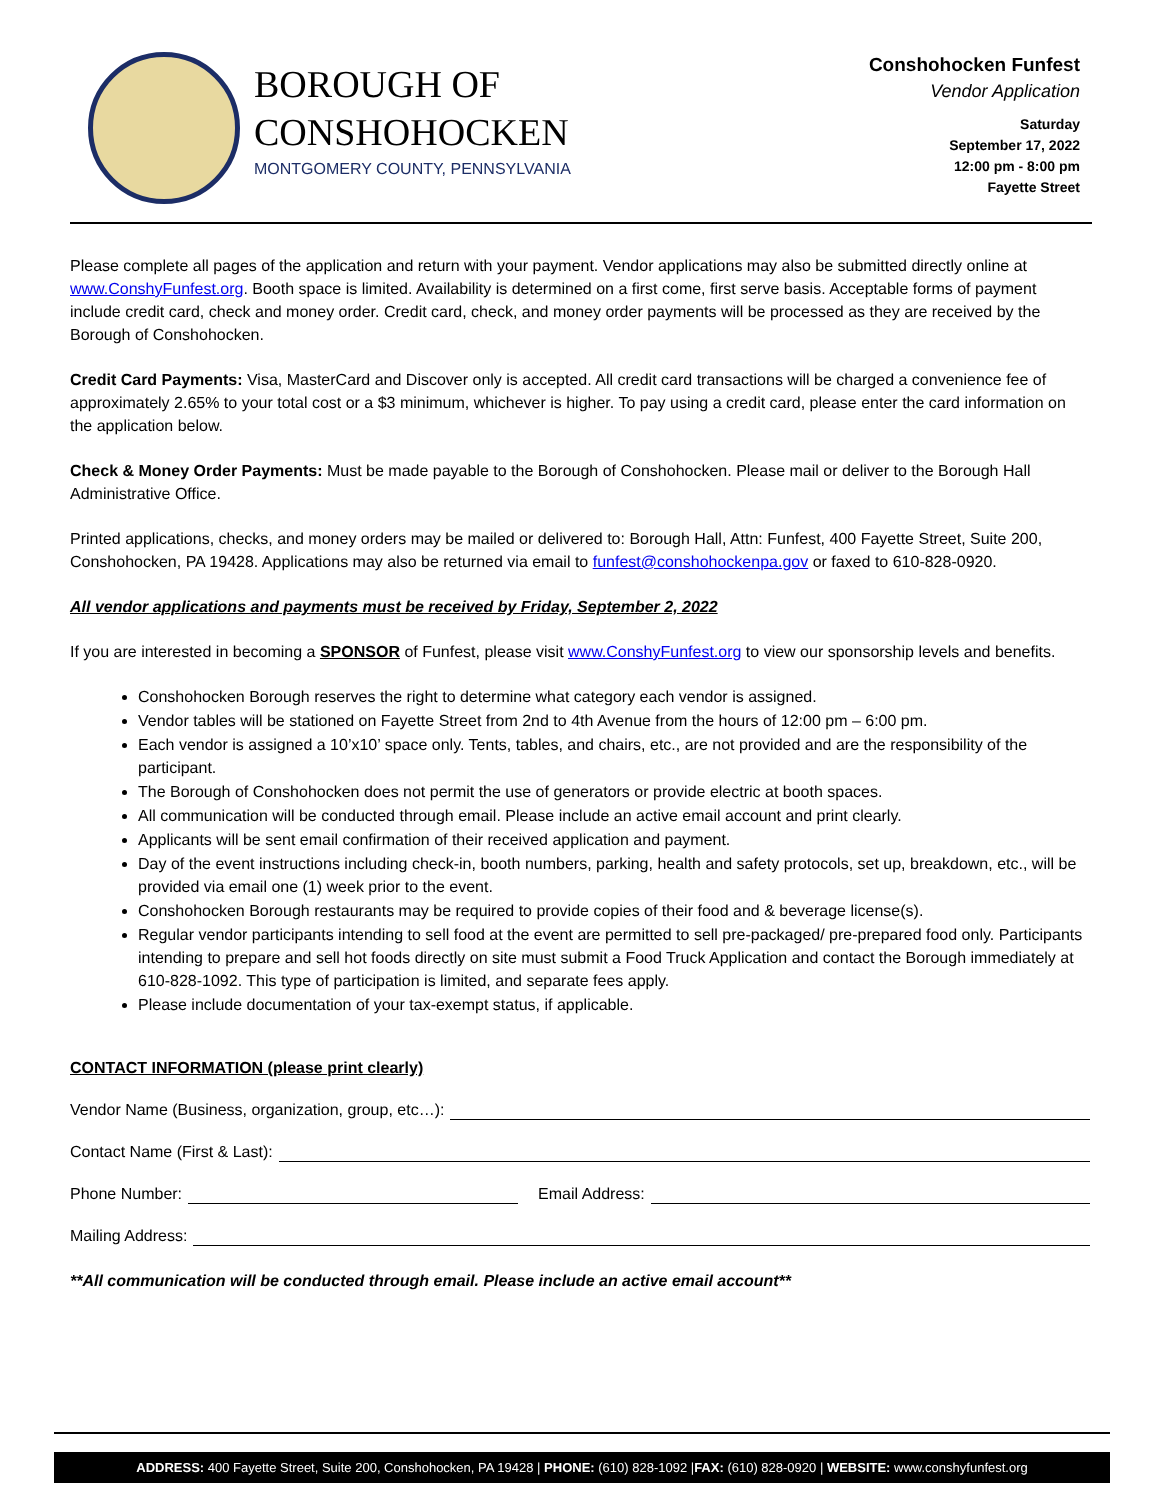BOROUGH OF
CONSHOHOCKEN
MONTGOMERY COUNTY, PENNSYLVANIA
Conshohocken Funfest
Vendor Application
Saturday
September 17, 2022
12:00 pm - 8:00 pm
Fayette Street
Please complete all pages of the application and return with your payment. Vendor applications may also be submitted directly online at www.ConshyFunfest.org. Booth space is limited. Availability is determined on a first come, first serve basis. Acceptable forms of payment include credit card, check and money order. Credit card, check, and money order payments will be processed as they are received by the Borough of Conshohocken.
Credit Card Payments: Visa, MasterCard and Discover only is accepted. All credit card transactions will be charged a convenience fee of approximately 2.65% to your total cost or a $3 minimum, whichever is higher. To pay using a credit card, please enter the card information on the application below.
Check & Money Order Payments: Must be made payable to the Borough of Conshohocken. Please mail or deliver to the Borough Hall Administrative Office.
Printed applications, checks, and money orders may be mailed or delivered to: Borough Hall, Attn: Funfest, 400 Fayette Street, Suite 200, Conshohocken, PA 19428. Applications may also be returned via email to funfest@conshohockenpa.gov or faxed to 610-828-0920.
All vendor applications and payments must be received by Friday, September 2, 2022
If you are interested in becoming a SPONSOR of Funfest, please visit www.ConshyFunfest.org to view our sponsorship levels and benefits.
Conshohocken Borough reserves the right to determine what category each vendor is assigned.
Vendor tables will be stationed on Fayette Street from 2nd to 4th Avenue from the hours of 12:00 pm – 6:00 pm.
Each vendor is assigned a 10’x10’ space only. Tents, tables, and chairs, etc., are not provided and are the responsibility of the participant.
The Borough of Conshohocken does not permit the use of generators or provide electric at booth spaces.
All communication will be conducted through email. Please include an active email account and print clearly.
Applicants will be sent email confirmation of their received application and payment.
Day of the event instructions including check-in, booth numbers, parking, health and safety protocols, set up, breakdown, etc., will be provided via email one (1) week prior to the event.
Conshohocken Borough restaurants may be required to provide copies of their food and & beverage license(s).
Regular vendor participants intending to sell food at the event are permitted to sell pre-packaged/ pre-prepared food only. Participants intending to prepare and sell hot foods directly on site must submit a Food Truck Application and contact the Borough immediately at 610-828-1092. This type of participation is limited, and separate fees apply.
Please include documentation of your tax-exempt status, if applicable.
CONTACT INFORMATION (please print clearly)
Vendor Name (Business, organization, group, etc…):
Contact Name (First & Last):
Phone Number: Email Address:
Mailing Address:
**All communication will be conducted through email. Please include an active email account**
ADDRESS: 400 Fayette Street, Suite 200, Conshohocken, PA 19428 | PHONE: (610) 828-1092 |FAX: (610) 828-0920 | WEBSITE: www.conshyfunfest.org